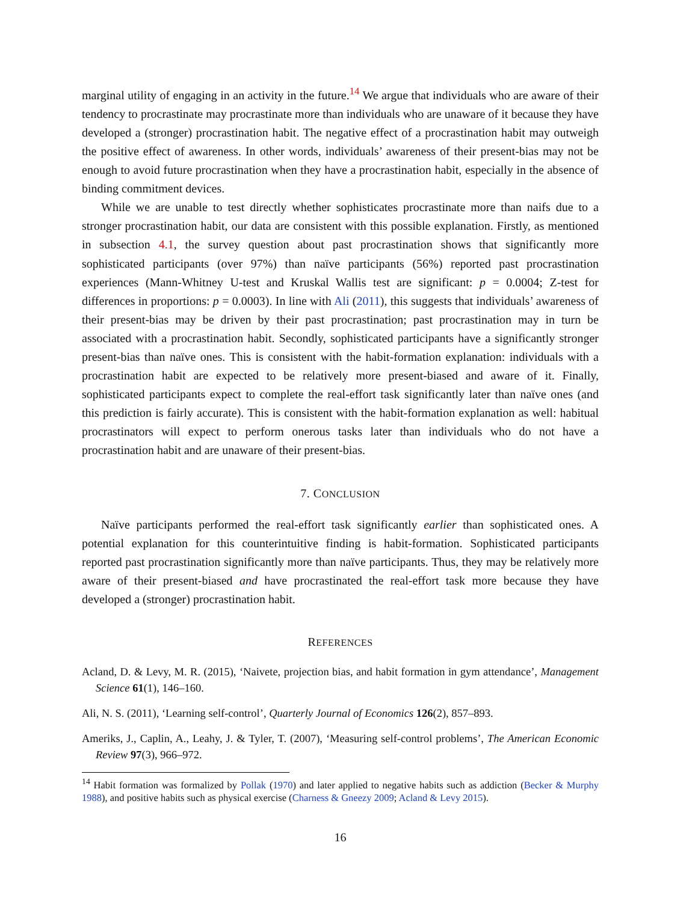marginal utility of engaging in an activity in the future.<sup>14</sup> We argue that individuals who are aware of their tendency to procrastinate may procrastinate more than individuals who are unaware of it because they have developed a (stronger) procrastination habit. The negative effect of a procrastination habit may outweigh the positive effect of awareness. In other words, individuals’ awareness of their present-bias may not be enough to avoid future procrastination when they have a procrastination habit, especially in the absence of binding commitment devices.
While we are unable to test directly whether sophisticates procrastinate more than naifs due to a stronger procrastination habit, our data are consistent with this possible explanation. Firstly, as mentioned in subsection 4.1, the survey question about past procrastination shows that significantly more sophisticated participants (over 97%) than naïve participants (56%) reported past procrastination experiences (Mann-Whitney U-test and Kruskal Wallis test are significant: p = 0.0004; Z-test for differences in proportions: p = 0.0003). In line with Ali (2011), this suggests that individuals’ awareness of their present-bias may be driven by their past procrastination; past procrastination may in turn be associated with a procrastination habit. Secondly, sophisticated participants have a significantly stronger present-bias than naïve ones. This is consistent with the habit-formation explanation: individuals with a procrastination habit are expected to be relatively more present-biased and aware of it. Finally, sophisticated participants expect to complete the real-effort task significantly later than naïve ones (and this prediction is fairly accurate). This is consistent with the habit-formation explanation as well: habitual procrastinators will expect to perform onerous tasks later than individuals who do not have a procrastination habit and are unaware of their present-bias.
7. CONCLUSION
Naïve participants performed the real-effort task significantly earlier than sophisticated ones. A potential explanation for this counterintuitive finding is habit-formation. Sophisticated participants reported past procrastination significantly more than naïve participants. Thus, they may be relatively more aware of their present-biased and have procrastinated the real-effort task more because they have developed a (stronger) procrastination habit.
REFERENCES
Acland, D. & Levy, M. R. (2015), ‘Naivete, projection bias, and habit formation in gym attendance’, Management Science 61(1), 146–160.
Ali, N. S. (2011), ‘Learning self-control’, Quarterly Journal of Economics 126(2), 857–893.
Ameriks, J., Caplin, A., Leahy, J. & Tyler, T. (2007), ‘Measuring self-control problems’, The American Economic Review 97(3), 966–972.
<sup>14</sup> Habit formation was formalized by Pollak (1970) and later applied to negative habits such as addiction (Becker & Murphy 1988), and positive habits such as physical exercise (Charness & Gneezy 2009; Acland & Levy 2015).
16